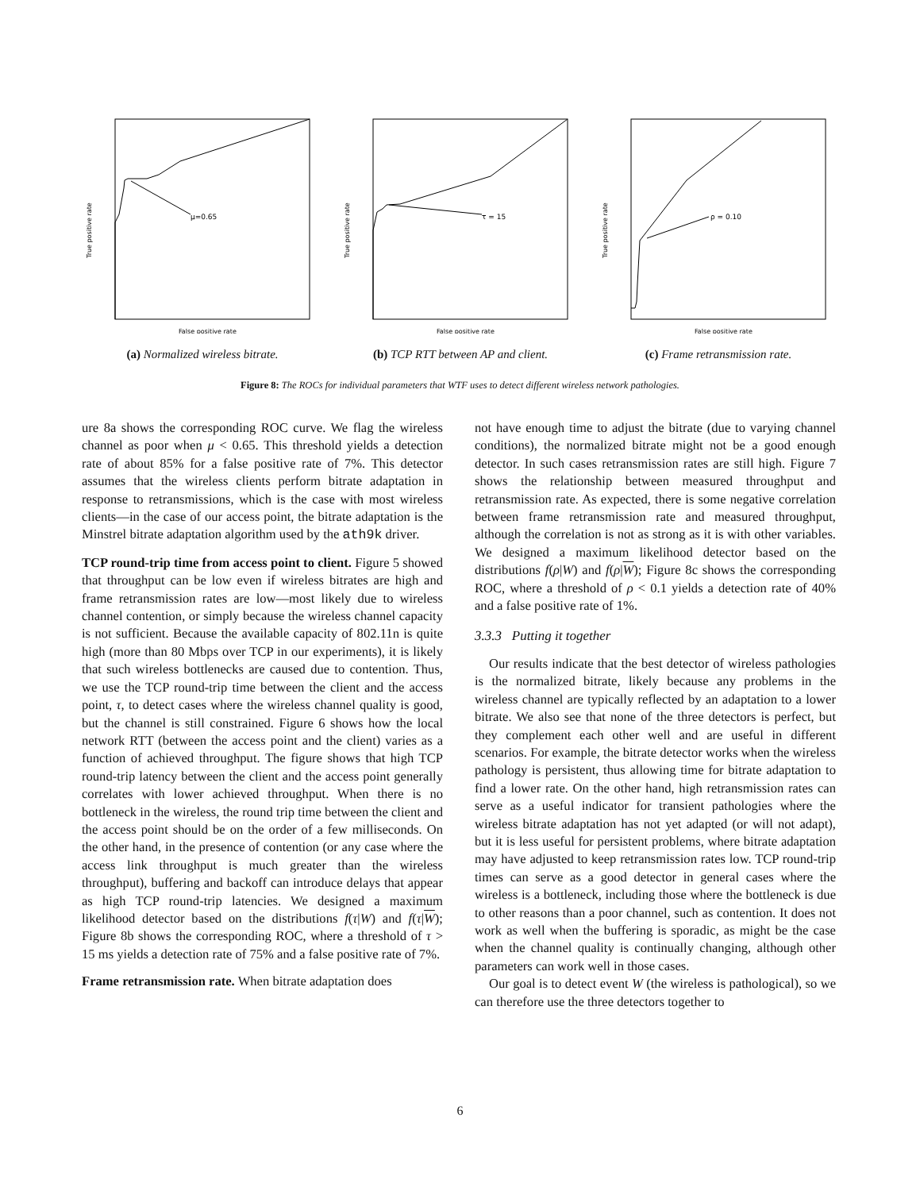μ=0.65
True positive rate
False positive rate
(a) Normalized wireless bitrate.
τ = 15
True positive rate
False positive rate
(b) TCP RTT between AP and client.
ρ = 0.10
True positive rate
False positive rate
(c) Frame retransmission rate.
Figure 8: The ROCs for individual parameters that WTF uses to detect different wireless network pathologies.
ure 8a shows the corresponding ROC curve. We flag the wireless channel as poor when μ < 0.65. This threshold yields a detection rate of about 85% for a false positive rate of 7%. This detector assumes that the wireless clients perform bitrate adaptation in response to retransmissions, which is the case with most wireless clients—in the case of our access point, the bitrate adaptation is the Minstrel bitrate adaptation algorithm used by the ath9k driver.
TCP round-trip time from access point to client. Figure 5 showed that throughput can be low even if wireless bitrates are high and frame retransmission rates are low—most likely due to wireless channel contention, or simply because the wireless channel capacity is not sufficient. Because the available capacity of 802.11n is quite high (more than 80 Mbps over TCP in our experiments), it is likely that such wireless bottlenecks are caused due to contention. Thus, we use the TCP round-trip time between the client and the access point, τ, to detect cases where the wireless channel quality is good, but the channel is still constrained. Figure 6 shows how the local network RTT (between the access point and the client) varies as a function of achieved throughput. The figure shows that high TCP round-trip latency between the client and the access point generally correlates with lower achieved throughput. When there is no bottleneck in the wireless, the round trip time between the client and the access point should be on the order of a few milliseconds. On the other hand, in the presence of contention (or any case where the access link throughput is much greater than the wireless throughput), buffering and backoff can introduce delays that appear as high TCP round-trip latencies. We designed a maximum likelihood detector based on the distributions f(τ|W) and f(τ|W); Figure 8b shows the corresponding ROC, where a threshold of τ > 15 ms yields a detection rate of 75% and a false positive rate of 7%.
Frame retransmission rate. When bitrate adaptation does
not have enough time to adjust the bitrate (due to varying channel conditions), the normalized bitrate might not be a good enough detector. In such cases retransmission rates are still high. Figure 7 shows the relationship between measured throughput and retransmission rate. As expected, there is some negative correlation between frame retransmission rate and measured throughput, although the correlation is not as strong as it is with other variables. We designed a maximum likelihood detector based on the distributions f(ρ|W) and f(ρ|W); Figure 8c shows the corresponding ROC, where a threshold of ρ < 0.1 yields a detection rate of 40% and a false positive rate of 1%.
3.3.3 Putting it together
Our results indicate that the best detector of wireless pathologies is the normalized bitrate, likely because any problems in the wireless channel are typically reflected by an adaptation to a lower bitrate. We also see that none of the three detectors is perfect, but they complement each other well and are useful in different scenarios. For example, the bitrate detector works when the wireless pathology is persistent, thus allowing time for bitrate adaptation to find a lower rate. On the other hand, high retransmission rates can serve as a useful indicator for transient pathologies where the wireless bitrate adaptation has not yet adapted (or will not adapt), but it is less useful for persistent problems, where bitrate adaptation may have adjusted to keep retransmission rates low. TCP round-trip times can serve as a good detector in general cases where the wireless is a bottleneck, including those where the bottleneck is due to other reasons than a poor channel, such as contention. It does not work as well when the buffering is sporadic, as might be the case when the channel quality is continually changing, although other parameters can work well in those cases.
Our goal is to detect event W (the wireless is pathological), so we can therefore use the three detectors together to
6